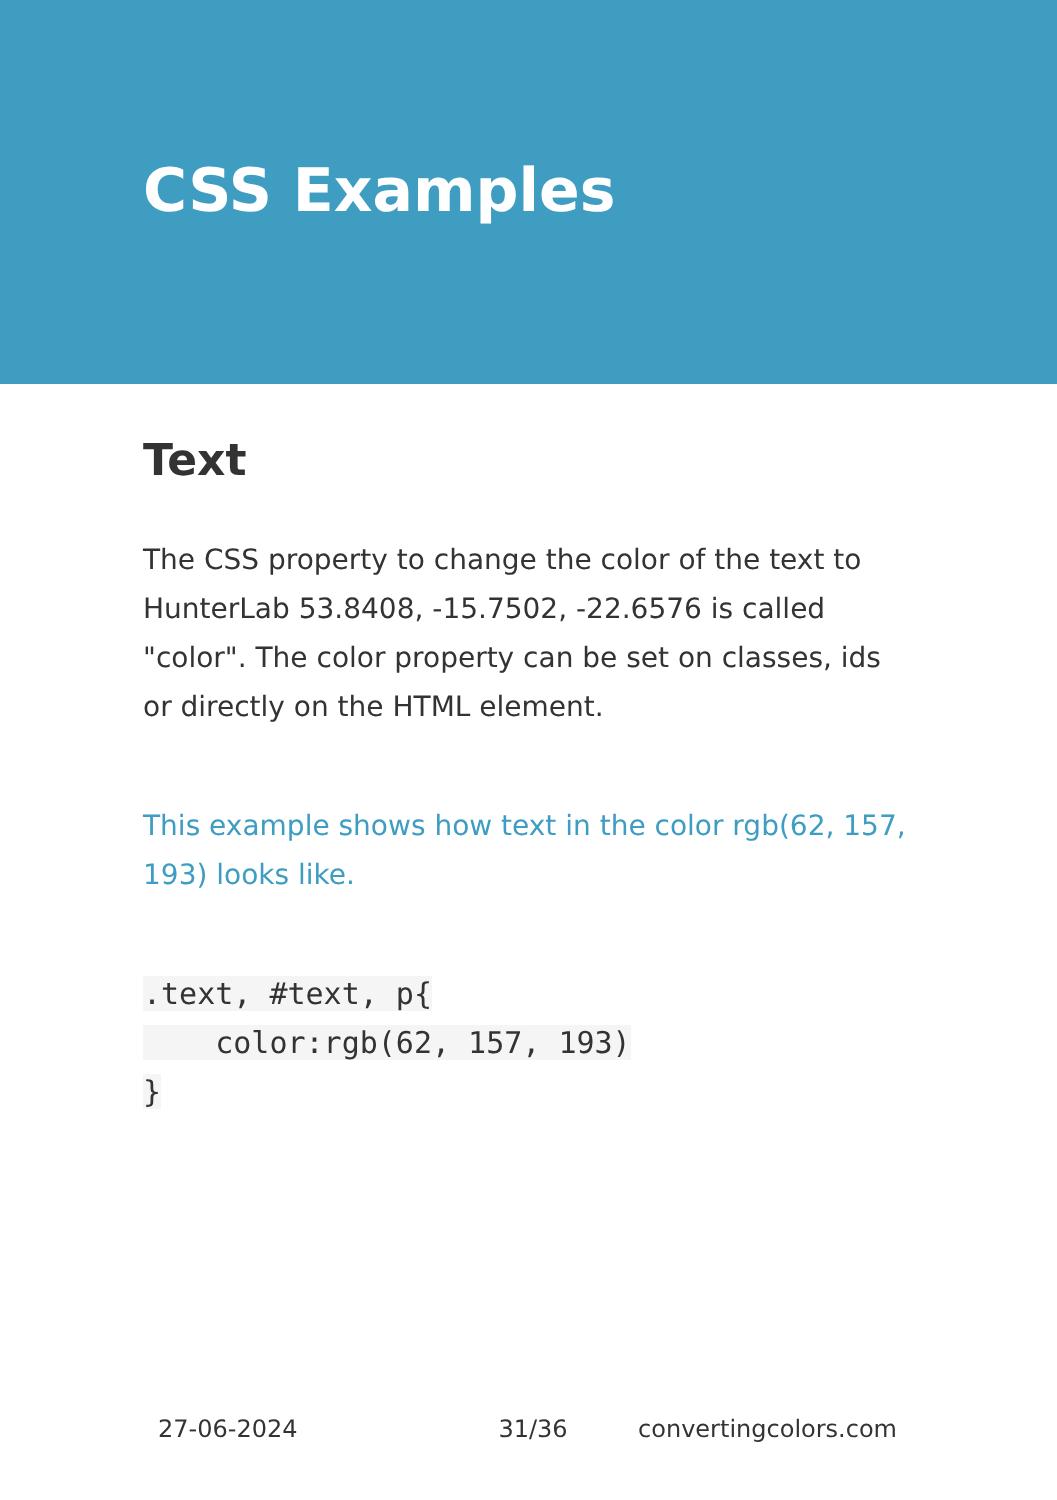CSS Examples
Text
The CSS property to change the color of the text to HunterLab 53.8408, -15.7502, -22.6576 is called "color". The color property can be set on classes, ids or directly on the HTML element.
This example shows how text in the color rgb(62, 157, 193) looks like.
.text, #text, p{
    color:rgb(62, 157, 193)
}
27-06-2024 31/36 convertingcolors.com